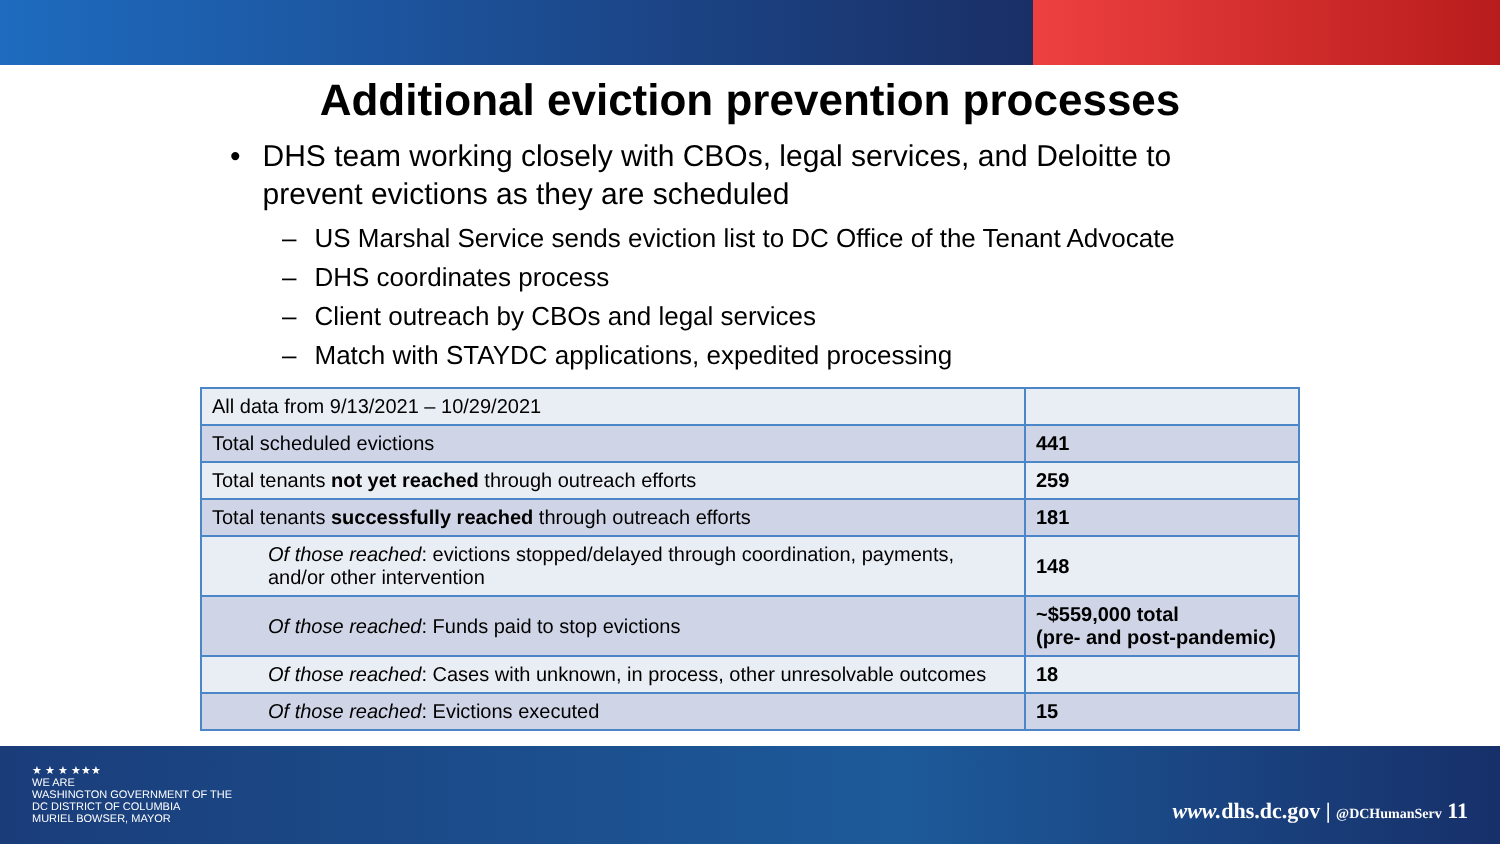Additional eviction prevention processes
• DHS team working closely with CBOs, legal services, and Deloitte to prevent evictions as they are scheduled
– US Marshal Service sends eviction list to DC Office of the Tenant Advocate
– DHS coordinates process
– Client outreach by CBOs and legal services
– Match with STAYDC applications, expedited processing
| All data from 9/13/2021 – 10/29/2021 | |
| Total scheduled evictions | 441 |
| Total tenants not yet reached through outreach efforts | 259 |
| Total tenants successfully reached through outreach efforts | 181 |
| Of those reached : evictions stopped/delayed through coordination, payments, and/or other intervention | 148 |
| Of those reached : Funds paid to stop evictions | ~$559,000 total (pre- and post-pandemic) |
| Of those reached : Cases with unknown, in process, other unresolvable outcomes | 18 |
| Of those reached : Evictions executed | 15 |
★ ★ ★ ★★★
WE ARE
WASHINGTON GOVERNMENT OF THE
DC DISTRICT OF COLUMBIA
MURIEL BOWSER, MAYOR
www. dhs.dc.gov | @DCHumanServ 11